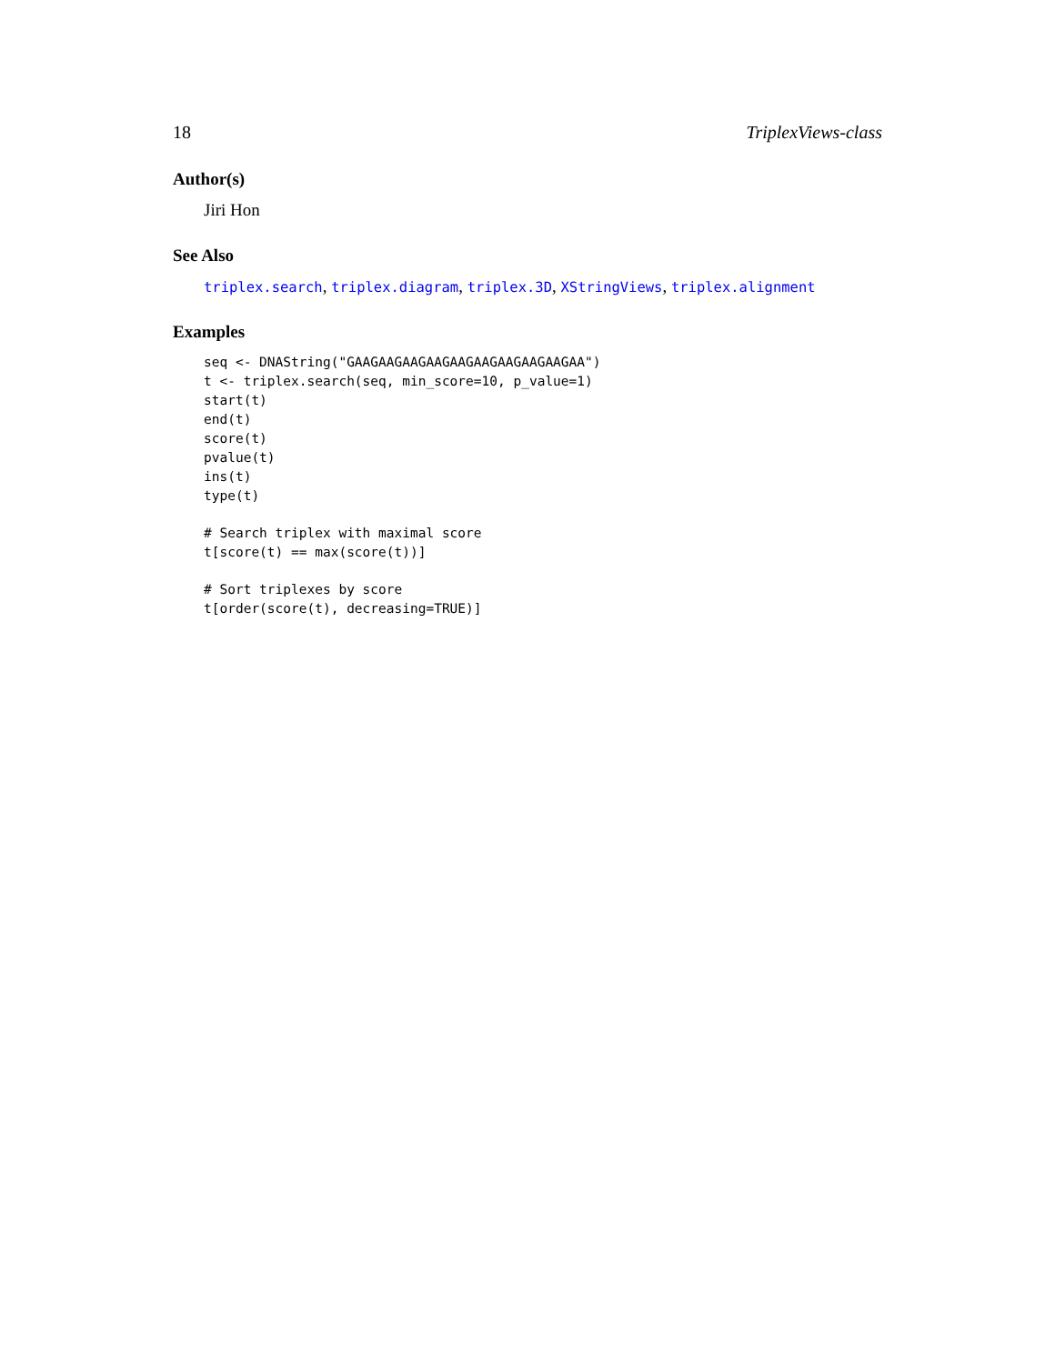18 TriplexViews-class
Author(s)
Jiri Hon
See Also
triplex.search, triplex.diagram, triplex.3D, XStringViews, triplex.alignment
Examples
seq <- DNAString("GAAGAAGAAGAAGAAGAAGAAGAAGAAGAA") t <- triplex.search(seq, min_score=10, p_value=1) start(t) end(t) score(t) pvalue(t) ins(t) type(t)
# Search triplex with maximal score t[score(t) == max(score(t))]
# Sort triplexes by score t[order(score(t), decreasing=TRUE)]